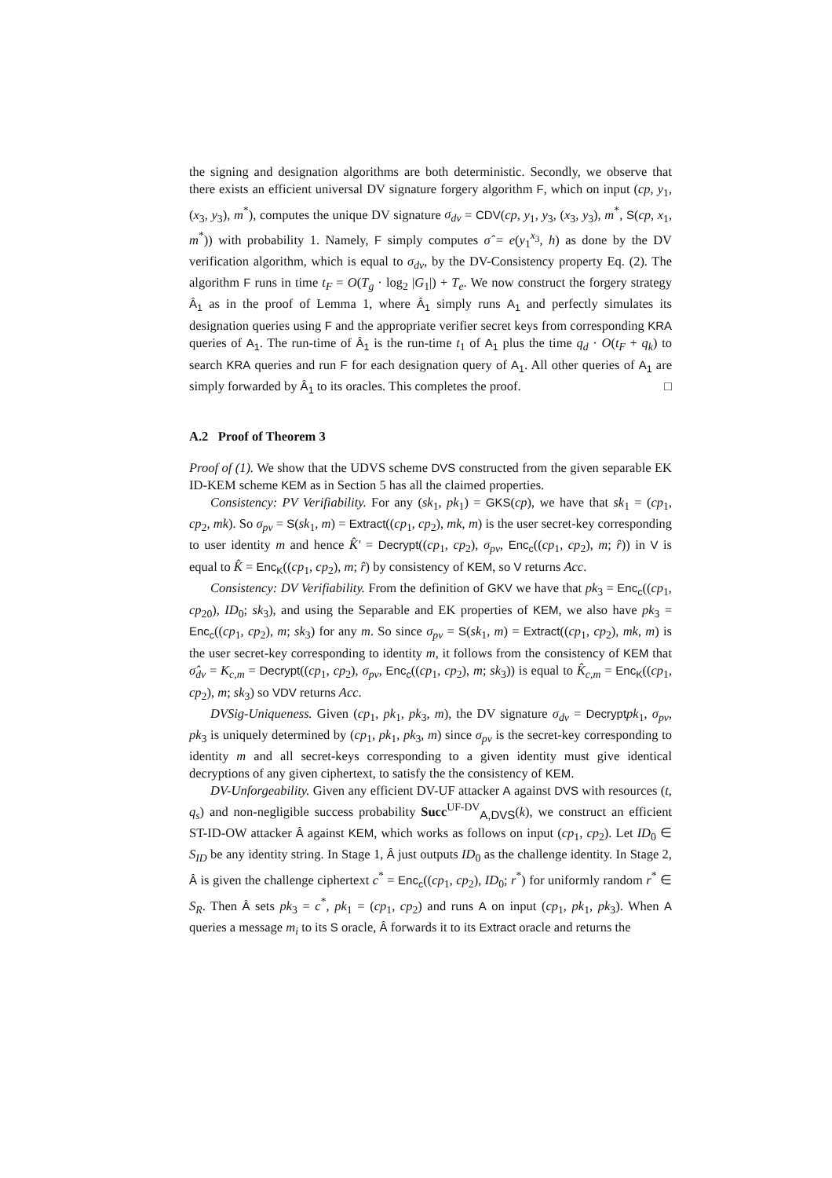the signing and designation algorithms are both deterministic. Secondly, we observe that there exists an efficient universal DV signature forgery algorithm F, which on input (cp, y<sub>1</sub>, (x<sub>3</sub>, y<sub>3</sub>), m<sup>*</sup>), computes the unique DV signature σ<sub>dv</sub> = CDV(cp, y<sub>1</sub>, y<sub>3</sub>, (x<sub>3</sub>, y<sub>3</sub>), m<sup>*</sup>, S(cp, x<sub>1</sub>, m<sup>*</sup>)) with probability 1. Namely, F simply computes σ̂ = e(y<sub>1</sub><sup>x<sub>3</sub></sup>, h) as done by the DV verification algorithm, which is equal to σ<sub>dv</sub>, by the DV-Consistency property Eq. (2). The algorithm F runs in time t<sub>F</sub> = O(T<sub>g</sub> · log<sub>2</sub> |G<sub>1</sub>|) + T<sub>e</sub>. We now construct the forgery strategy Â<sub>1</sub> as in the proof of Lemma 1, where Â<sub>1</sub> simply runs A<sub>1</sub> and perfectly simulates its designation queries using F and the appropriate verifier secret keys from corresponding KRA queries of A<sub>1</sub>. The run-time of Â<sub>1</sub> is the run-time t<sub>1</sub> of A<sub>1</sub> plus the time q<sub>d</sub> · O(t<sub>F</sub> + q<sub>k</sub>) to search KRA queries and run F for each designation query of A<sub>1</sub>. All other queries of A<sub>1</sub> are simply forwarded by Â<sub>1</sub> to its oracles. This completes the proof. □
A.2 Proof of Theorem 3
Proof of (1). We show that the UDVS scheme DVS constructed from the given separable EK ID-KEM scheme KEM as in Section 5 has all the claimed properties.
Consistency: PV Verifiability. For any (sk<sub>1</sub>, pk<sub>1</sub>) = GKS(cp), we have that sk<sub>1</sub> = (cp<sub>1</sub>, cp<sub>2</sub>, mk). So σ<sub>pv</sub> = S(sk<sub>1</sub>, m) = Extract((cp<sub>1</sub>, cp<sub>2</sub>), mk, m) is the user secret-key corresponding to user identity m and hence K̂′ = Decrypt((cp<sub>1</sub>, cp<sub>2</sub>), σ<sub>pv</sub>, Enc<sub>c</sub>((cp<sub>1</sub>, cp<sub>2</sub>), m; r̂)) in V is equal to K̂ = Enc<sub>K</sub>((cp<sub>1</sub>, cp<sub>2</sub>), m; r̂) by consistency of KEM, so V returns Acc.
Consistency: DV Verifiability. From the definition of GKV we have that pk<sub>3</sub> = Enc<sub>c</sub>((cp<sub>1</sub>, cp<sub>20</sub>), ID<sub>0</sub>; sk<sub>3</sub>), and using the Separable and EK properties of KEM, we also have pk<sub>3</sub> = Enc<sub>c</sub>((cp<sub>1</sub>, cp<sub>2</sub>), m; sk<sub>3</sub>) for any m. So since σ<sub>pv</sub> = S(sk<sub>1</sub>, m) = Extract((cp<sub>1</sub>, cp<sub>2</sub>), mk, m) is the user secret-key corresponding to identity m, it follows from the consistency of KEM that σ̂<sub>dv</sub> = K<sub>c,m</sub> = Decrypt((cp<sub>1</sub>, cp<sub>2</sub>), σ<sub>pv</sub>, Enc<sub>c</sub>((cp<sub>1</sub>, cp<sub>2</sub>), m; sk<sub>3</sub>)) is equal to K̂<sub>c,m</sub> = Enc<sub>K</sub>((cp<sub>1</sub>, cp<sub>2</sub>), m; sk<sub>3</sub>) so VDV returns Acc.
DVSig-Uniqueness. Given (cp<sub>1</sub>, pk<sub>1</sub>, pk<sub>3</sub>, m), the DV signature σ<sub>dv</sub> = Decrypt pk<sub>1</sub>, σ<sub>pv</sub>, pk<sub>3</sub> is uniquely determined by (cp<sub>1</sub>, pk<sub>1</sub>, pk<sub>3</sub>, m) since σ<sub>pv</sub> is the secret-key corresponding to identity m and all secret-keys corresponding to a given identity must give identical decryptions of any given ciphertext, to satisfy the the consistency of KEM.
DV-Unforgeability. Given any efficient DV-UF attacker A against DVS with resources (t, q<sub>s</sub>) and non-negligible success probability Succ<sup>UF-DV</sup><sub>A,DVS</sub>(k), we construct an efficient ST-ID-OW attacker Â against KEM, which works as follows on input (cp<sub>1</sub>, cp<sub>2</sub>). Let ID<sub>0</sub> ∈ S<sub>ID</sub> be any identity string. In Stage 1, Â just outputs ID<sub>0</sub> as the challenge identity. In Stage 2, Â is given the challenge ciphertext c<sup>*</sup> = Enc<sub>c</sub>((cp<sub>1</sub>, cp<sub>2</sub>), ID<sub>0</sub>; r<sup>*</sup>) for uniformly random r<sup>*</sup> ∈ S<sub>R</sub>. Then Â sets pk<sub>3</sub> = c<sup>*</sup>, pk<sub>1</sub> = (cp<sub>1</sub>, cp<sub>2</sub>) and runs A on input (cp<sub>1</sub>, pk<sub>1</sub>, pk<sub>3</sub>). When A queries a message m<sub>i</sub> to its S oracle, Â forwards it to its Extract oracle and returns the